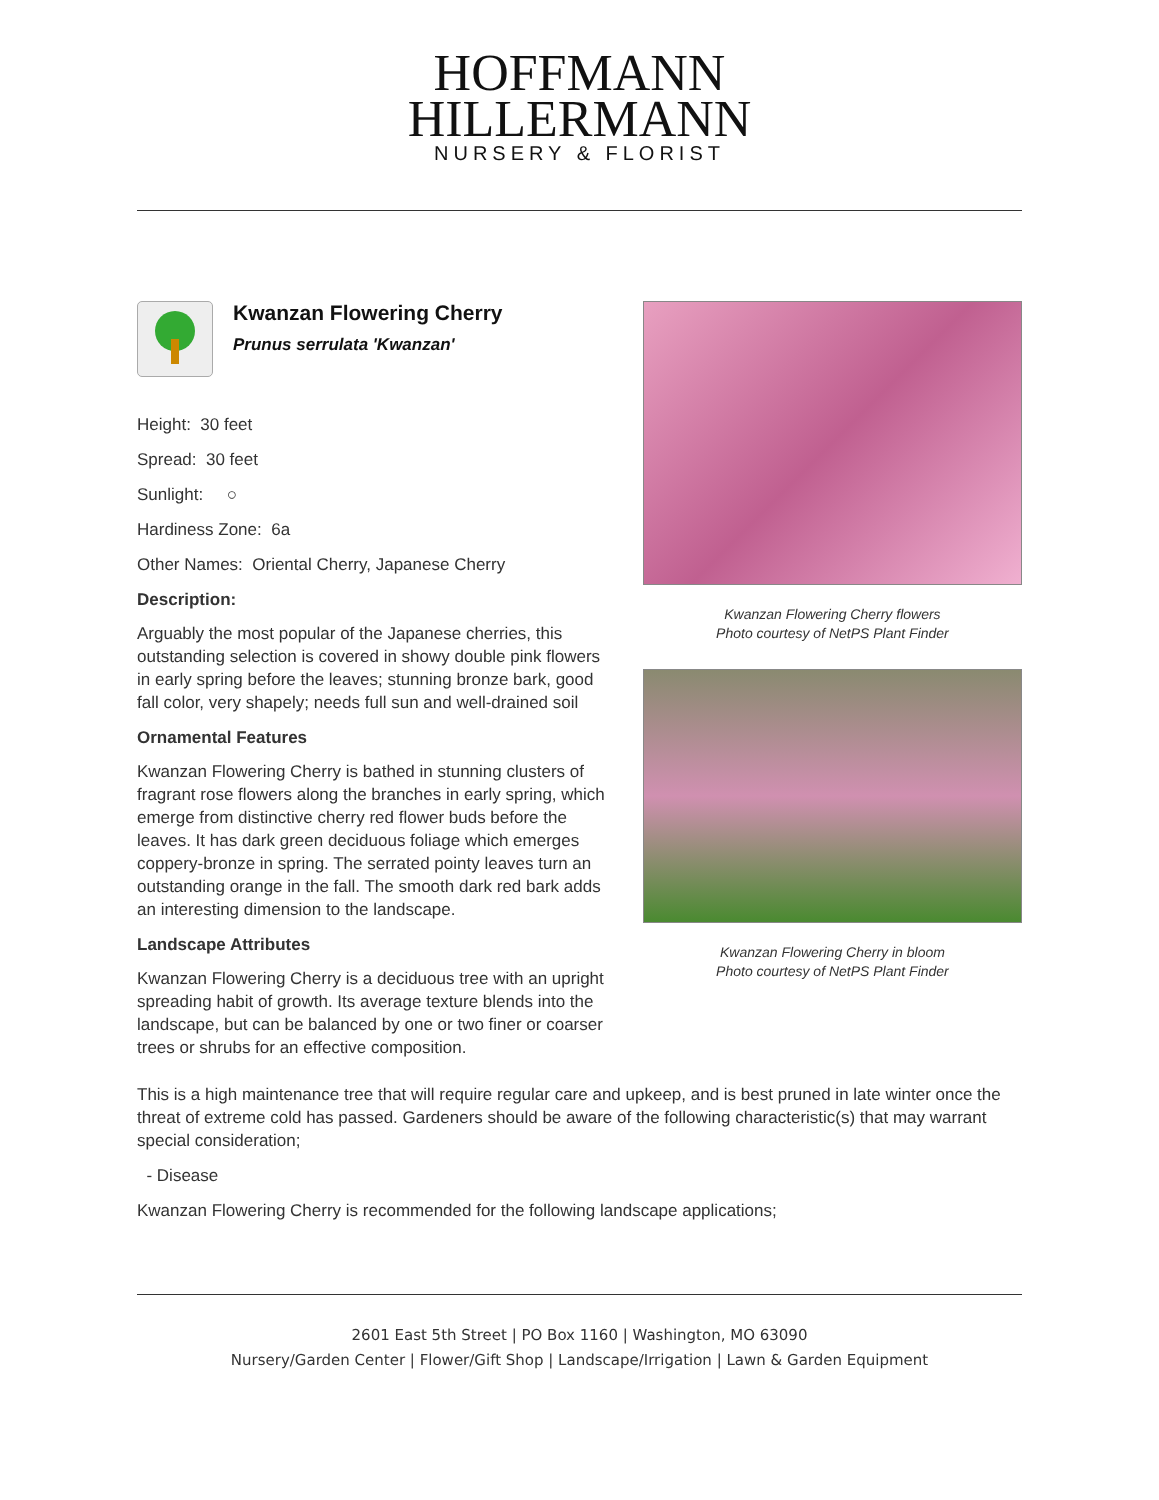HOFFMANN
HILLERMANN
NURSERY & FLORIST
Kwanzan Flowering Cherry
Prunus serrulata 'Kwanzan'
Height: 30 feet
Spread: 30 feet
Sunlight: ○
Hardiness Zone: 6a
Other Names: Oriental Cherry, Japanese Cherry
Description:
Arguably the most popular of the Japanese cherries, this outstanding selection is covered in showy double pink flowers in early spring before the leaves; stunning bronze bark, good fall color, very shapely; needs full sun and well-drained soil
Ornamental Features
Kwanzan Flowering Cherry is bathed in stunning clusters of fragrant rose flowers along the branches in early spring, which emerge from distinctive cherry red flower buds before the leaves. It has dark green deciduous foliage which emerges coppery-bronze in spring. The serrated pointy leaves turn an outstanding orange in the fall. The smooth dark red bark adds an interesting dimension to the landscape.
Landscape Attributes
Kwanzan Flowering Cherry is a deciduous tree with an upright spreading habit of growth. Its average texture blends into the landscape, but can be balanced by one or two finer or coarser trees or shrubs for an effective composition.
Kwanzan Flowering Cherry flowers
Photo courtesy of NetPS Plant Finder
Kwanzan Flowering Cherry in bloom
Photo courtesy of NetPS Plant Finder
This is a high maintenance tree that will require regular care and upkeep, and is best pruned in late winter once the threat of extreme cold has passed. Gardeners should be aware of the following characteristic(s) that may warrant special consideration;
- Disease
Kwanzan Flowering Cherry is recommended for the following landscape applications;
2601 East 5th Street | PO Box 1160 | Washington, MO 63090
Nursery/Garden Center | Flower/Gift Shop | Landscape/Irrigation | Lawn & Garden Equipment